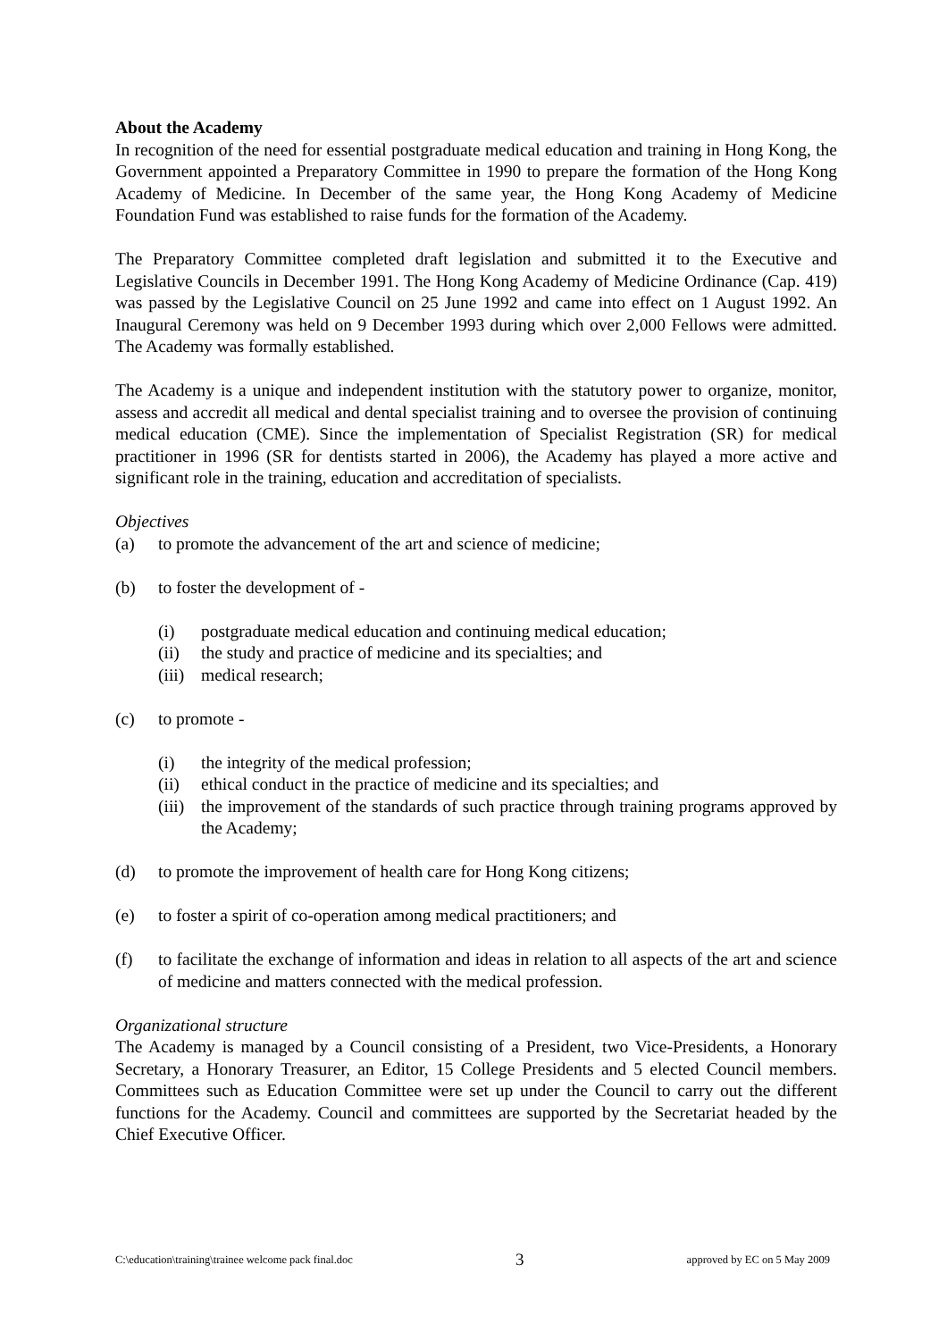About the Academy
In recognition of the need for essential postgraduate medical education and training in Hong Kong, the Government appointed a Preparatory Committee in 1990 to prepare the formation of the Hong Kong Academy of Medicine. In December of the same year, the Hong Kong Academy of Medicine Foundation Fund was established to raise funds for the formation of the Academy.
The Preparatory Committee completed draft legislation and submitted it to the Executive and Legislative Councils in December 1991. The Hong Kong Academy of Medicine Ordinance (Cap. 419) was passed by the Legislative Council on 25 June 1992 and came into effect on 1 August 1992. An Inaugural Ceremony was held on 9 December 1993 during which over 2,000 Fellows were admitted. The Academy was formally established.
The Academy is a unique and independent institution with the statutory power to organize, monitor, assess and accredit all medical and dental specialist training and to oversee the provision of continuing medical education (CME). Since the implementation of Specialist Registration (SR) for medical practitioner in 1996 (SR for dentists started in 2006), the Academy has played a more active and significant role in the training, education and accreditation of specialists.
Objectives
(a) to promote the advancement of the art and science of medicine;
(b) to foster the development of -
(i) postgraduate medical education and continuing medical education;
(ii) the study and practice of medicine and its specialties; and
(iii) medical research;
(c) to promote -
(i) the integrity of the medical profession;
(ii) ethical conduct in the practice of medicine and its specialties; and
(iii) the improvement of the standards of such practice through training programs approved by the Academy;
(d) to promote the improvement of health care for Hong Kong citizens;
(e) to foster a spirit of co-operation among medical practitioners; and
(f) to facilitate the exchange of information and ideas in relation to all aspects of the art and science of medicine and matters connected with the medical profession.
Organizational structure
The Academy is managed by a Council consisting of a President, two Vice-Presidents, a Honorary Secretary, a Honorary Treasurer, an Editor, 15 College Presidents and 5 elected Council members. Committees such as Education Committee were set up under the Council to carry out the different functions for the Academy. Council and committees are supported by the Secretariat headed by the Chief Executive Officer.
C:\education\training\trainee welcome pack final.doc 3 approved by EC on 5 May 2009